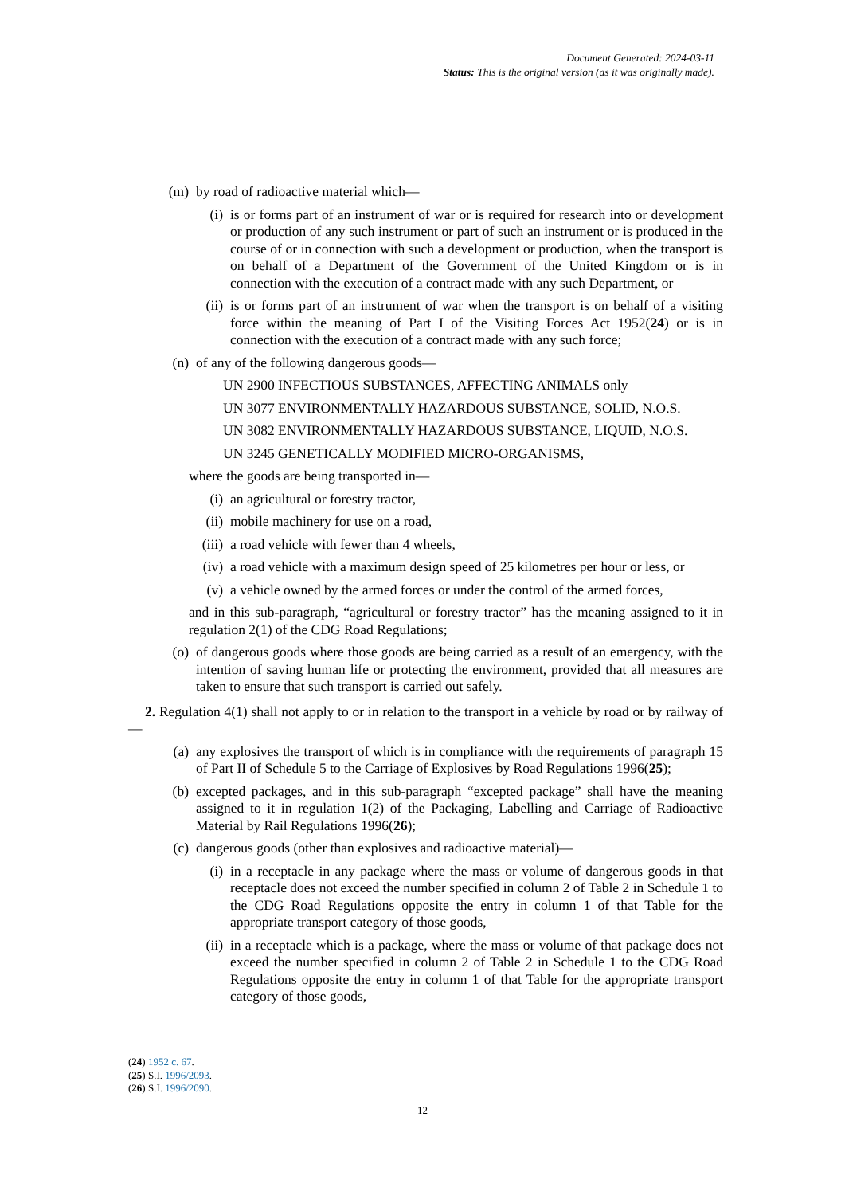Document Generated: 2024-03-11
Status: This is the original version (as it was originally made).
(m) by road of radioactive material which—
(i) is or forms part of an instrument of war or is required for research into or development or production of any such instrument or part of such an instrument or is produced in the course of or in connection with such a development or production, when the transport is on behalf of a Department of the Government of the United Kingdom or is in connection with the execution of a contract made with any such Department, or
(ii) is or forms part of an instrument of war when the transport is on behalf of a visiting force within the meaning of Part I of the Visiting Forces Act 1952(24) or is in connection with the execution of a contract made with any such force;
(n) of any of the following dangerous goods—
UN 2900 INFECTIOUS SUBSTANCES, AFFECTING ANIMALS only
UN 3077 ENVIRONMENTALLY HAZARDOUS SUBSTANCE, SOLID, N.O.S.
UN 3082 ENVIRONMENTALLY HAZARDOUS SUBSTANCE, LIQUID, N.O.S.
UN 3245 GENETICALLY MODIFIED MICRO-ORGANISMS,
where the goods are being transported in—
(i) an agricultural or forestry tractor,
(ii) mobile machinery for use on a road,
(iii) a road vehicle with fewer than 4 wheels,
(iv) a road vehicle with a maximum design speed of 25 kilometres per hour or less, or
(v) a vehicle owned by the armed forces or under the control of the armed forces,
and in this sub-paragraph, “agricultural or forestry tractor” has the meaning assigned to it in regulation 2(1) of the CDG Road Regulations;
(o) of dangerous goods where those goods are being carried as a result of an emergency, with the intention of saving human life or protecting the environment, provided that all measures are taken to ensure that such transport is carried out safely.
2. Regulation 4(1) shall not apply to or in relation to the transport in a vehicle by road or by railway of—
(a) any explosives the transport of which is in compliance with the requirements of paragraph 15 of Part II of Schedule 5 to the Carriage of Explosives by Road Regulations 1996(25);
(b) excepted packages, and in this sub-paragraph “excepted package” shall have the meaning assigned to it in regulation 1(2) of the Packaging, Labelling and Carriage of Radioactive Material by Rail Regulations 1996(26);
(c) dangerous goods (other than explosives and radioactive material)—
(i) in a receptacle in any package where the mass or volume of dangerous goods in that receptacle does not exceed the number specified in column 2 of Table 2 in Schedule 1 to the CDG Road Regulations opposite the entry in column 1 of that Table for the appropriate transport category of those goods,
(ii) in a receptacle which is a package, where the mass or volume of that package does not exceed the number specified in column 2 of Table 2 in Schedule 1 to the CDG Road Regulations opposite the entry in column 1 of that Table for the appropriate transport category of those goods,
(24) 1952 c. 67.
(25) S.I. 1996/2093.
(26) S.I. 1996/2090.
12